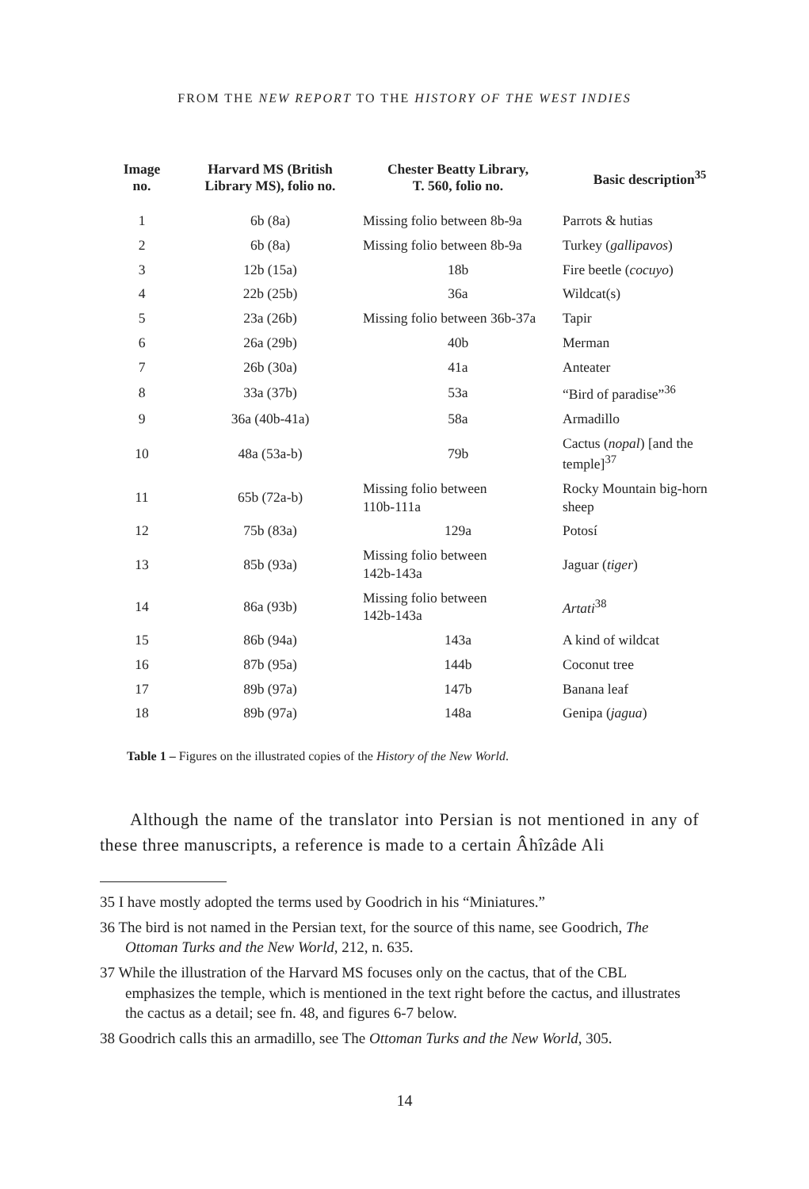FROM THE NEW REPORT TO THE HISTORY OF THE WEST INDIES
| Image no. | Harvard MS (British Library MS), folio no. | Chester Beatty Library, T. 560, folio no. | Basic description<sup>35</sup> |
| --- | --- | --- | --- |
| 1 | 6b (8a) | Missing folio between 8b-9a | Parrots & hutias |
| 2 | 6b (8a) | Missing folio between 8b-9a | Turkey ( gallipavos ) |
| 3 | 12b (15a) | 18b | Fire beetle ( cocuyo ) |
| 4 | 22b (25b) | 36a | Wildcat(s) |
| 5 | 23a (26b) | Missing folio between 36b-37a | Tapir |
| 6 | 26a (29b) | 40b | Merman |
| 7 | 26b (30a) | 41a | Anteater |
| 8 | 33a (37b) | 53a | “Bird of paradise”<sup>36</sup> |
| 9 | 36a (40b-41a) | 58a | Armadillo |
| 10 | 48a (53a-b) | 79b | Cactus ( nopal ) [and the temple]<sup>37</sup> |
| 11 | 65b (72a-b) | Missing folio between 110b-111a | Rocky Mountain big-horn sheep |
| 12 | 75b (83a) | 129a | Potosí |
| 13 | 85b (93a) | Missing folio between 142b-143a | Jaguar ( tiger ) |
| 14 | 86a (93b) | Missing folio between 142b-143a | Artati<sup>38</sup> |
| 15 | 86b (94a) | 143a | A kind of wildcat |
| 16 | 87b (95a) | 144b | Coconut tree |
| 17 | 89b (97a) | 147b | Banana leaf |
| 18 | 89b (97a) | 148a | Genipa ( jagua ) |
Table 1 – Figures on the illustrated copies of the History of the New World.
Although the name of the translator into Persian is not mentioned in any of these three manuscripts, a reference is made to a certain Âhîzâde Ali
35 I have mostly adopted the terms used by Goodrich in his “Miniatures.”
36 The bird is not named in the Persian text, for the source of this name, see Goodrich, The Ottoman Turks and the New World, 212, n. 635.
37 While the illustration of the Harvard MS focuses only on the cactus, that of the CBL emphasizes the temple, which is mentioned in the text right before the cactus, and illustrates the cactus as a detail; see fn. 48, and figures 6-7 below.
38 Goodrich calls this an armadillo, see The Ottoman Turks and the New World, 305.
14